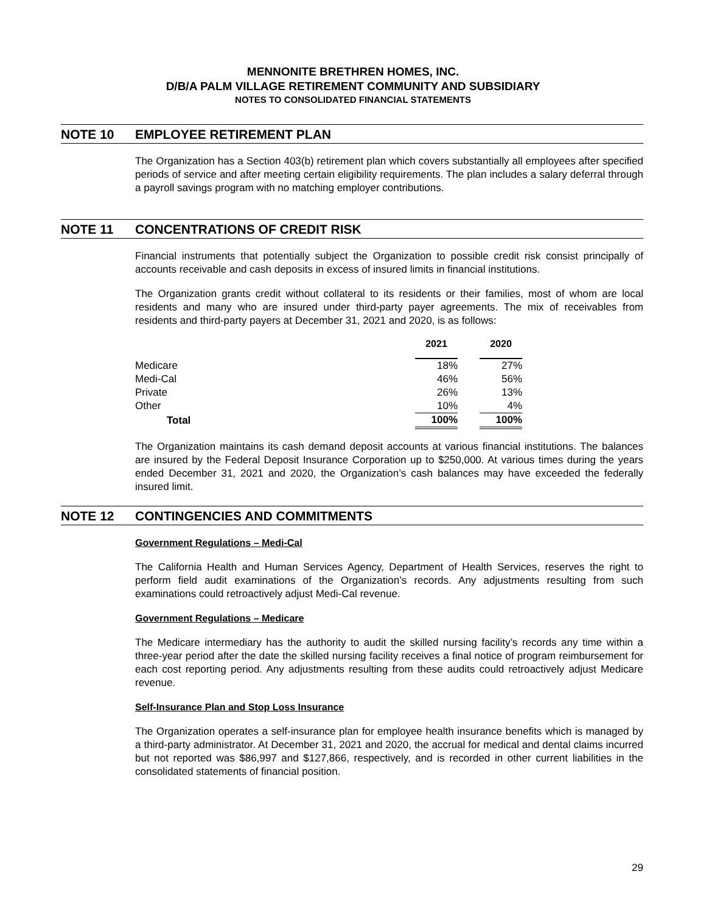MENNONITE BRETHREN HOMES, INC.
D/B/A PALM VILLAGE RETIREMENT COMMUNITY AND SUBSIDIARY
NOTES TO CONSOLIDATED FINANCIAL STATEMENTS
NOTE 10 EMPLOYEE RETIREMENT PLAN
The Organization has a Section 403(b) retirement plan which covers substantially all employees after specified periods of service and after meeting certain eligibility requirements. The plan includes a salary deferral through a payroll savings program with no matching employer contributions.
NOTE 11 CONCENTRATIONS OF CREDIT RISK
Financial instruments that potentially subject the Organization to possible credit risk consist principally of accounts receivable and cash deposits in excess of insured limits in financial institutions.
The Organization grants credit without collateral to its residents or their families, most of whom are local residents and many who are insured under third-party payer agreements. The mix of receivables from residents and third-party payers at December 31, 2021 and 2020, is as follows:
| | 2021 | | 2020 | |
| --- | --- | --- | --- | --- |
| Medicare | 18% | | 27% | |
| Medi-Cal | 46% | | 56% | |
| Private | 26% | | 13% | |
| Other | 10% | | 4% | |
| Total | 100% | | 100% | |
The Organization maintains its cash demand deposit accounts at various financial institutions. The balances are insured by the Federal Deposit Insurance Corporation up to $250,000. At various times during the years ended December 31, 2021 and 2020, the Organization’s cash balances may have exceeded the federally insured limit.
NOTE 12 CONTINGENCIES AND COMMITMENTS
Government Regulations – Medi-Cal
The California Health and Human Services Agency, Department of Health Services, reserves the right to perform field audit examinations of the Organization’s records. Any adjustments resulting from such examinations could retroactively adjust Medi-Cal revenue.
Government Regulations – Medicare
The Medicare intermediary has the authority to audit the skilled nursing facility’s records any time within a three-year period after the date the skilled nursing facility receives a final notice of program reimbursement for each cost reporting period. Any adjustments resulting from these audits could retroactively adjust Medicare revenue.
Self-Insurance Plan and Stop Loss Insurance
The Organization operates a self-insurance plan for employee health insurance benefits which is managed by a third-party administrator. At December 31, 2021 and 2020, the accrual for medical and dental claims incurred but not reported was $86,997 and $127,866, respectively, and is recorded in other current liabilities in the consolidated statements of financial position.
29